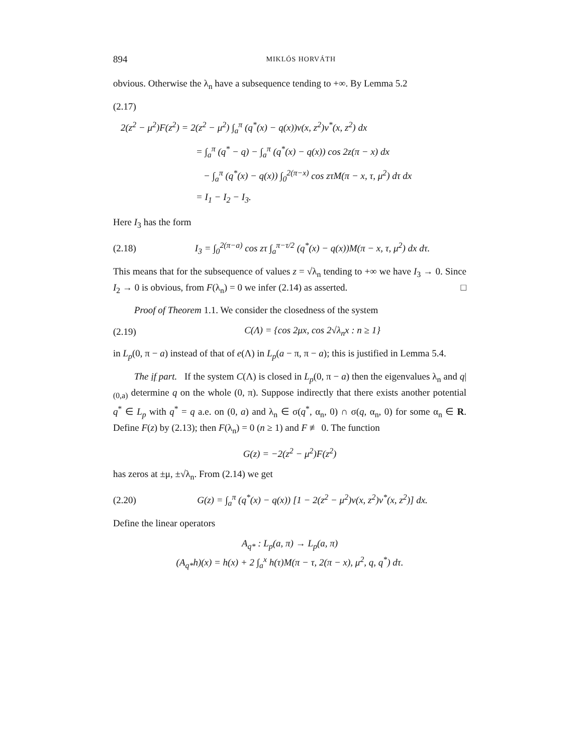894 MIKLÓS HORVÁTH
obvious. Otherwise the λ<sub>n</sub> have a subsequence tending to +∞. By Lemma 5.2
(2.17)
2(z<sup>2</sup> − μ<sup>2</sup>)F(z<sup>2</sup>) = 2(z<sup>2</sup> − μ<sup>2</sup>) ∫<sub>a</sub><sup>π</sup> (q<sup>*</sup>(x) − q(x))v(x, z<sup>2</sup>)v<sup>*</sup>(x, z<sup>2</sup>) dx
= ∫<sub>a</sub><sup>π</sup> (q<sup>*</sup> − q) − ∫<sub>a</sub><sup>π</sup> (q<sup>*</sup>(x) − q(x)) cos 2z(π − x) dx
− ∫<sub>a</sub><sup>π</sup> (q<sup>*</sup>(x) − q(x)) ∫<sub>0</sub><sup>2(π−x)</sup> cos zτM(π − x, τ, μ<sup>2</sup>) dτ dx
= I<sub>1</sub> − I<sub>2</sub> − I<sub>3</sub>.
Here I<sub>3</sub> has the form
(2.18) I<sub>3</sub> = ∫<sub>0</sub><sup>2(π−a)</sup> cos zτ ∫<sub>a</sub><sup>π−τ/2</sup> (q<sup>*</sup>(x) − q(x))M(π − x, τ, μ<sup>2</sup>) dx dτ.
This means that for the subsequence of values z = √λ<sub>n</sub> tending to +∞ we have I<sub>3</sub> → 0. Since I<sub>2</sub> → 0 is obvious, from F(λ<sub>n</sub>) = 0 we infer (2.14) as asserted. □
Proof of Theorem 1.1. We consider the closedness of the system
(2.19) C(Λ) = {cos 2μx, cos 2√λ<sub>n</sub>x : n ≥ 1}
in L<sub>p</sub>(0, π − a) instead of that of e(Λ) in L<sub>p</sub>(a − π, π − a); this is justified in Lemma 5.4.
The if part. If the system C(Λ) is closed in L<sub>p</sub>(0, π − a) then the eigenvalues λ<sub>n</sub> and q|<sub>(0,a)</sub> determine q on the whole (0, π). Suppose indirectly that there exists another potential q<sup>*</sup> ∈ L<sub>p</sub> with q<sup>*</sup> = q a.e. on (0, a) and λ<sub>n</sub> ∈ σ(q<sup>*</sup>, α<sub>n</sub>, 0) ∩ σ(q, α<sub>n</sub>, 0) for some α<sub>n</sub> ∈ R. Define F(z) by (2.13); then F(λ<sub>n</sub>) = 0 (n ≥ 1) and F ≢ 0. The function
G(z) = −2(z<sup>2</sup> − μ<sup>2</sup>)F(z<sup>2</sup>)
has zeros at ±μ, ±√λ<sub>n</sub>. From (2.14) we get
(2.20) G(z) = ∫<sub>a</sub><sup>π</sup> (q<sup>*</sup>(x) − q(x)) [1 − 2(z<sup>2</sup> − μ<sup>2</sup>)v(x, z<sup>2</sup>)v<sup>*</sup>(x, z<sup>2</sup>)] dx.
Define the linear operators
A<sub>q*</sub> : L<sub>p</sub>(a, π) → L<sub>p</sub>(a, π)
(A<sub>q*</sub>h)(x) = h(x) + 2 ∫<sub>a</sub><sup>x</sup> h(τ)M(π − τ, 2(π − x), μ<sup>2</sup>, q, q<sup>*</sup>) dτ.